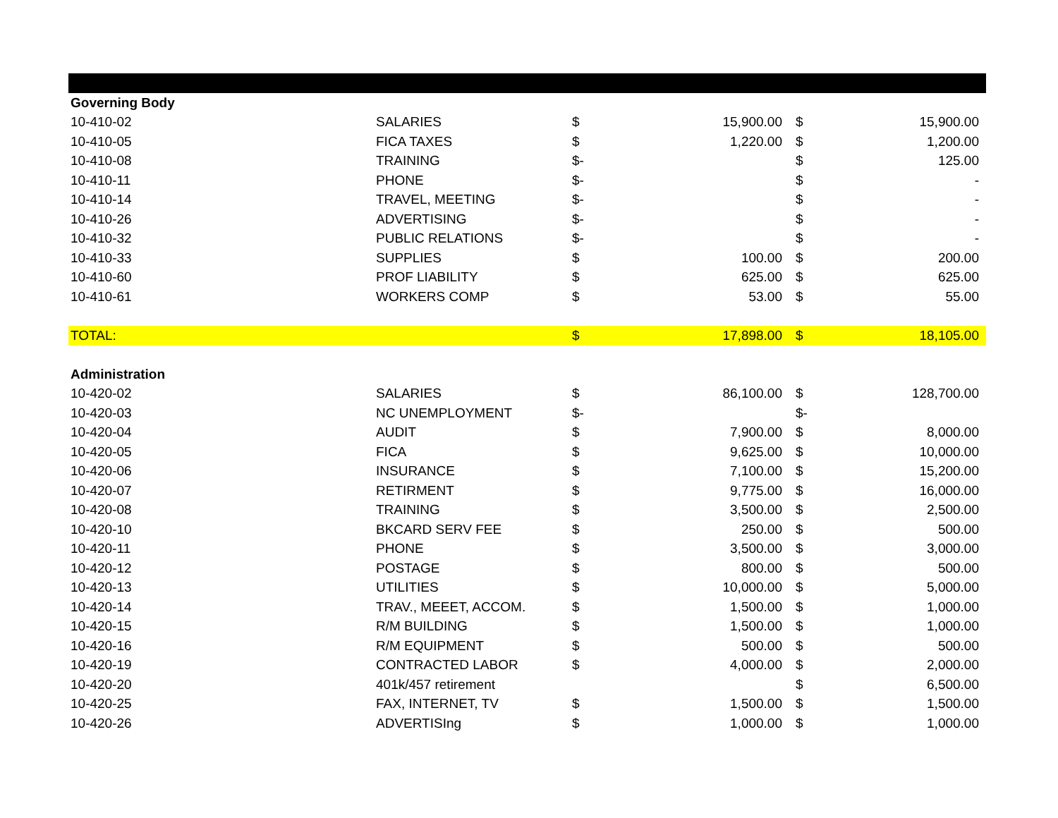| Governing Body | | | | | |
| 10-410-02 | SALARIES | $ | 15,900.00 | $ | 15,900.00 |
| 10-410-05 | FICA TAXES | $ | 1,220.00 | $ | 1,200.00 |
| 10-410-08 | TRAINING | $- | | $ | 125.00 |
| 10-410-11 | PHONE | $- | | $ | - |
| 10-410-14 | TRAVEL, MEETING | $- | | $ | - |
| 10-410-26 | ADVERTISING | $- | | $ | - |
| 10-410-32 | PUBLIC RELATIONS | $- | | $ | - |
| 10-410-33 | SUPPLIES | $ | 100.00 | $ | 200.00 |
| 10-410-60 | PROF LIABILITY | $ | 625.00 | $ | 625.00 |
| 10-410-61 | WORKERS COMP | $ | 53.00 | $ | 55.00 |
| TOTAL: | | $ | 17,898.00 | $ | 18,105.00 |
| Administration | | | | | |
| 10-420-02 | SALARIES | $ | 86,100.00 | $ | 128,700.00 |
| 10-420-03 | NC UNEMPLOYMENT | $- | | $- | |
| 10-420-04 | AUDIT | $ | 7,900.00 | $ | 8,000.00 |
| 10-420-05 | FICA | $ | 9,625.00 | $ | 10,000.00 |
| 10-420-06 | INSURANCE | $ | 7,100.00 | $ | 15,200.00 |
| 10-420-07 | RETIRMENT | $ | 9,775.00 | $ | 16,000.00 |
| 10-420-08 | TRAINING | $ | 3,500.00 | $ | 2,500.00 |
| 10-420-10 | BKCARD SERV FEE | $ | 250.00 | $ | 500.00 |
| 10-420-11 | PHONE | $ | 3,500.00 | $ | 3,000.00 |
| 10-420-12 | POSTAGE | $ | 800.00 | $ | 500.00 |
| 10-420-13 | UTILITIES | $ | 10,000.00 | $ | 5,000.00 |
| 10-420-14 | TRAV., MEEET, ACCOM. | $ | 1,500.00 | $ | 1,000.00 |
| 10-420-15 | R/M BUILDING | $ | 1,500.00 | $ | 1,000.00 |
| 10-420-16 | R/M EQUIPMENT | $ | 500.00 | $ | 500.00 |
| 10-420-19 | CONTRACTED LABOR | $ | 4,000.00 | $ | 2,000.00 |
| 10-420-20 | 401k/457 retirement | | | $ | 6,500.00 |
| 10-420-25 | FAX, INTERNET, TV | $ | 1,500.00 | $ | 1,500.00 |
| 10-420-26 | ADVERTISIng | $ | 1,000.00 | $ | 1,000.00 |